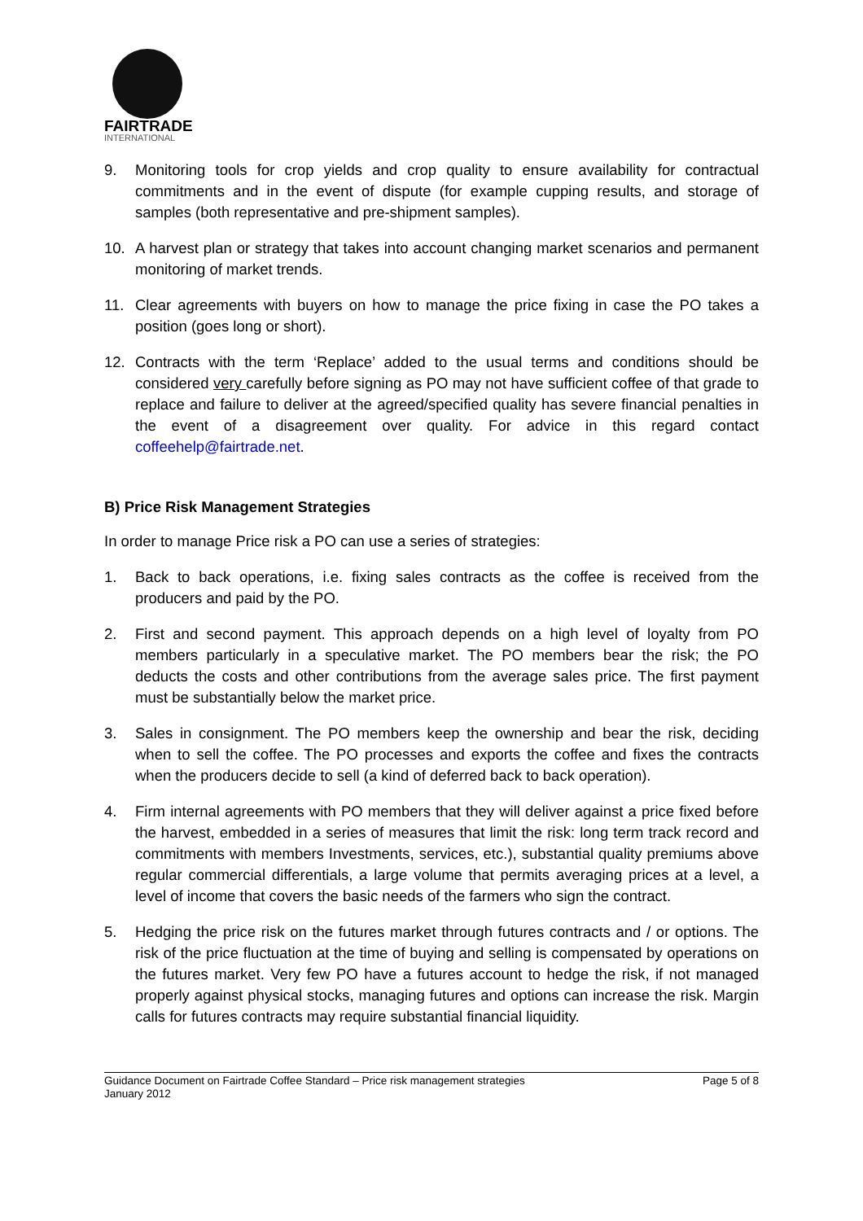FAIRTRADE
INTERNATIONAL
9. Monitoring tools for crop yields and crop quality to ensure availability for contractual commitments and in the event of dispute (for example cupping results, and storage of samples (both representative and pre-shipment samples).
10. A harvest plan or strategy that takes into account changing market scenarios and permanent monitoring of market trends.
11. Clear agreements with buyers on how to manage the price fixing in case the PO takes a position (goes long or short).
12. Contracts with the term ‘Replace’ added to the usual terms and conditions should be considered very carefully before signing as PO may not have sufficient coffee of that grade to replace and failure to deliver at the agreed/specified quality has severe financial penalties in the event of a disagreement over quality. For advice in this regard contact coffeehelp@fairtrade.net.
B) Price Risk Management Strategies
In order to manage Price risk a PO can use a series of strategies:
1. Back to back operations, i.e. fixing sales contracts as the coffee is received from the producers and paid by the PO.
2. First and second payment. This approach depends on a high level of loyalty from PO members particularly in a speculative market. The PO members bear the risk; the PO deducts the costs and other contributions from the average sales price. The first payment must be substantially below the market price.
3. Sales in consignment. The PO members keep the ownership and bear the risk, deciding when to sell the coffee. The PO processes and exports the coffee and fixes the contracts when the producers decide to sell (a kind of deferred back to back operation).
4. Firm internal agreements with PO members that they will deliver against a price fixed before the harvest, embedded in a series of measures that limit the risk: long term track record and commitments with members Investments, services, etc.), substantial quality premiums above regular commercial differentials, a large volume that permits averaging prices at a level, a level of income that covers the basic needs of the farmers who sign the contract.
5. Hedging the price risk on the futures market through futures contracts and / or options. The risk of the price fluctuation at the time of buying and selling is compensated by operations on the futures market. Very few PO have a futures account to hedge the risk, if not managed properly against physical stocks, managing futures and options can increase the risk. Margin calls for futures contracts may require substantial financial liquidity.
Guidance Document on Fairtrade Coffee Standard – Price risk management strategies
January 2012
Page 5 of 8